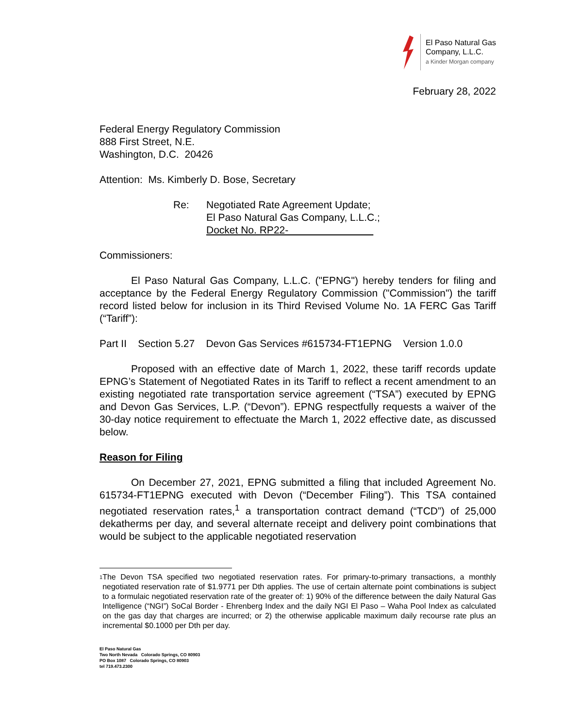El Paso Natural Gas
Company, L.L.C.
a Kinder Morgan company
February 28, 2022
Federal Energy Regulatory Commission
888 First Street, N.E.
Washington, D.C. 20426
Attention: Ms. Kimberly D. Bose, Secretary
Re: Negotiated Rate Agreement Update;
El Paso Natural Gas Company, L.L.C.;
Docket No. RP22-
Commissioners:
El Paso Natural Gas Company, L.L.C. ("EPNG") hereby tenders for filing and acceptance by the Federal Energy Regulatory Commission ("Commission") the tariff record listed below for inclusion in its Third Revised Volume No. 1A FERC Gas Tariff (“Tariff”):
Part II Section 5.27 Devon Gas Services #615734-FT1EPNG Version 1.0.0
Proposed with an effective date of March 1, 2022, these tariff records update EPNG’s Statement of Negotiated Rates in its Tariff to reflect a recent amendment to an existing negotiated rate transportation service agreement (“TSA”) executed by EPNG and Devon Gas Services, L.P. (“Devon”). EPNG respectfully requests a waiver of the 30-day notice requirement to effectuate the March 1, 2022 effective date, as discussed below.
Reason for Filing
On December 27, 2021, EPNG submitted a filing that included Agreement No. 615734-FT1EPNG executed with Devon (“December Filing”). This TSA contained negotiated reservation rates,<sup>1</sup> a transportation contract demand (“TCD”) of 25,000 dekatherms per day, and several alternate receipt and delivery point combinations that would be subject to the applicable negotiated reservation
<sup>1</sup> The Devon TSA specified two negotiated reservation rates. For primary-to-primary transactions, a monthly negotiated reservation rate of $1.9771 per Dth applies. The use of certain alternate point combinations is subject to a formulaic negotiated reservation rate of the greater of: 1) 90% of the difference between the daily Natural Gas Intelligence (“NGI”) SoCal Border - Ehrenberg Index and the daily NGI El Paso – Waha Pool Index as calculated on the gas day that charges are incurred; or 2) the otherwise applicable maximum daily recourse rate plus an incremental $0.1000 per Dth per day.
El Paso Natural Gas
Two North Nevada Colorado Springs, CO 80903
PO Box 1087 Colorado Springs, CO 80903
tel 719.473.2300